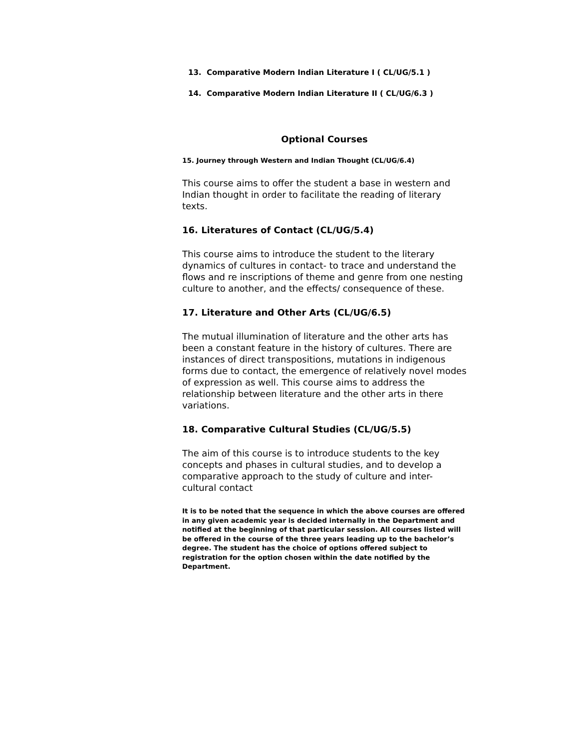13. Comparative Modern Indian Literature I ( CL/UG/5.1 )
14. Comparative Modern Indian Literature II ( CL/UG/6.3 )
Optional Courses
15. Journey through Western and Indian Thought (CL/UG/6.4)
This course aims to offer the student a base in western and Indian thought in order to facilitate the reading of literary texts.
16. Literatures of Contact (CL/UG/5.4)
This course aims to introduce the student to the literary dynamics of cultures in contact- to trace and understand the flows and re inscriptions of theme and genre from one nesting culture to another, and the effects/ consequence of these.
17. Literature and Other Arts (CL/UG/6.5)
The mutual illumination of literature and the other arts has been a constant feature in the history of cultures. There are instances of direct transpositions, mutations in indigenous forms due to contact, the emergence of relatively novel modes of expression as well. This course aims to address the relationship between literature and the other arts in there variations.
18. Comparative Cultural Studies (CL/UG/5.5)
The aim of this course is to introduce students to the key concepts and phases in cultural studies, and to develop a comparative approach to the study of culture and inter-cultural contact
It is to be noted that the sequence in which the above courses are offered in any given academic year is decided internally in the Department and notified at the beginning of that particular session. All courses listed will be offered in the course of the three years leading up to the bachelor’s degree. The student has the choice of options offered subject to registration for the option chosen within the date notified by the Department.